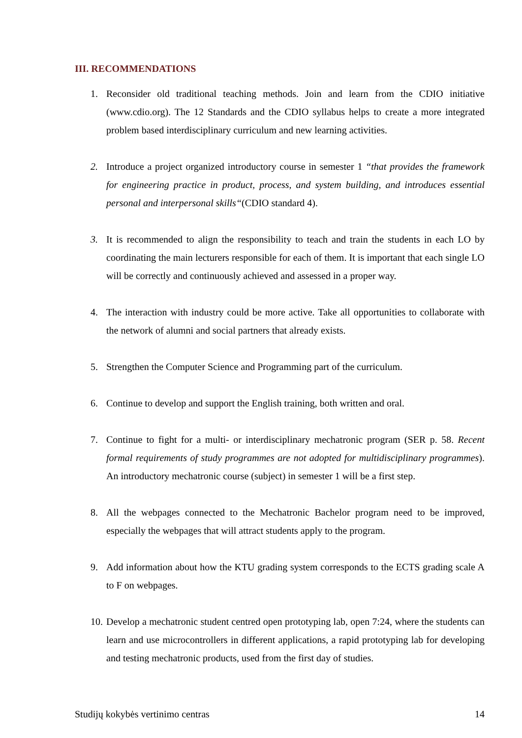III. RECOMMENDATIONS
1. Reconsider old traditional teaching methods. Join and learn from the CDIO initiative (www.cdio.org). The 12 Standards and the CDIO syllabus helps to create a more integrated problem based interdisciplinary curriculum and new learning activities.
2. Introduce a project organized introductory course in semester 1 “that provides the framework for engineering practice in product, process, and system building, and introduces essential personal and interpersonal skills“(CDIO standard 4).
3. It is recommended to align the responsibility to teach and train the students in each LO by coordinating the main lecturers responsible for each of them. It is important that each single LO will be correctly and continuously achieved and assessed in a proper way.
4. The interaction with industry could be more active. Take all opportunities to collaborate with the network of alumni and social partners that already exists.
5. Strengthen the Computer Science and Programming part of the curriculum.
6. Continue to develop and support the English training, both written and oral.
7. Continue to fight for a multi- or interdisciplinary mechatronic program (SER p. 58. Recent formal requirements of study programmes are not adopted for multidisciplinary programmes). An introductory mechatronic course (subject) in semester 1 will be a first step.
8. All the webpages connected to the Mechatronic Bachelor program need to be improved, especially the webpages that will attract students apply to the program.
9. Add information about how the KTU grading system corresponds to the ECTS grading scale A to F on webpages.
10. Develop a mechatronic student centred open prototyping lab, open 7:24, where the students can learn and use microcontrollers in different applications, a rapid prototyping lab for developing and testing mechatronic products, used from the first day of studies.
Studijų kokybės vertinimo centras 14